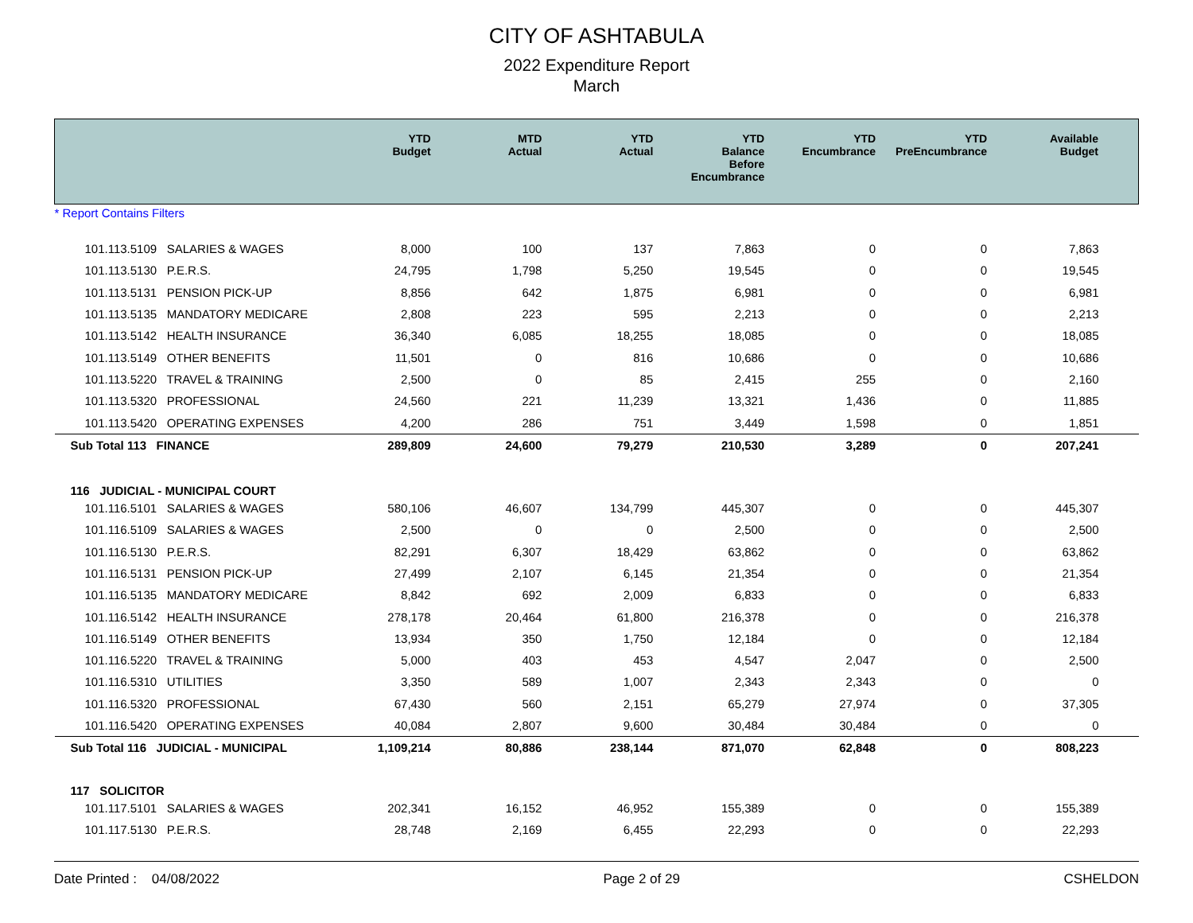CITY OF ASHTABULA
2022 Expenditure Report
March
| | YTD Budget | MTD Actual | YTD Actual | YTD Balance Before Encumbrance | YTD Encumbrance | YTD PreEncumbrance | Available Budget |
| --- | --- | --- | --- | --- | --- | --- | --- |
| * Report Contains Filters | | | | | | | |
| 101.113.5109 SALARIES & WAGES | 8,000 | 100 | 137 | 7,863 | 0 | 0 | 7,863 |
| 101.113.5130 P.E.R.S. | 24,795 | 1,798 | 5,250 | 19,545 | 0 | 0 | 19,545 |
| 101.113.5131 PENSION PICK-UP | 8,856 | 642 | 1,875 | 6,981 | 0 | 0 | 6,981 |
| 101.113.5135 MANDATORY MEDICARE | 2,808 | 223 | 595 | 2,213 | 0 | 0 | 2,213 |
| 101.113.5142 HEALTH INSURANCE | 36,340 | 6,085 | 18,255 | 18,085 | 0 | 0 | 18,085 |
| 101.113.5149 OTHER BENEFITS | 11,501 | 0 | 816 | 10,686 | 0 | 0 | 10,686 |
| 101.113.5220 TRAVEL & TRAINING | 2,500 | 0 | 85 | 2,415 | 255 | 0 | 2,160 |
| 101.113.5320 PROFESSIONAL | 24,560 | 221 | 11,239 | 13,321 | 1,436 | 0 | 11,885 |
| 101.113.5420 OPERATING EXPENSES | 4,200 | 286 | 751 | 3,449 | 1,598 | 0 | 1,851 |
| Sub Total 113 FINANCE | 289,809 | 24,600 | 79,279 | 210,530 | 3,289 | 0 | 207,241 |
| 116 JUDICIAL - MUNICIPAL COURT | | | | | | | |
| 101.116.5101 SALARIES & WAGES | 580,106 | 46,607 | 134,799 | 445,307 | 0 | 0 | 445,307 |
| 101.116.5109 SALARIES & WAGES | 2,500 | 0 | 0 | 2,500 | 0 | 0 | 2,500 |
| 101.116.5130 P.E.R.S. | 82,291 | 6,307 | 18,429 | 63,862 | 0 | 0 | 63,862 |
| 101.116.5131 PENSION PICK-UP | 27,499 | 2,107 | 6,145 | 21,354 | 0 | 0 | 21,354 |
| 101.116.5135 MANDATORY MEDICARE | 8,842 | 692 | 2,009 | 6,833 | 0 | 0 | 6,833 |
| 101.116.5142 HEALTH INSURANCE | 278,178 | 20,464 | 61,800 | 216,378 | 0 | 0 | 216,378 |
| 101.116.5149 OTHER BENEFITS | 13,934 | 350 | 1,750 | 12,184 | 0 | 0 | 12,184 |
| 101.116.5220 TRAVEL & TRAINING | 5,000 | 403 | 453 | 4,547 | 2,047 | 0 | 2,500 |
| 101.116.5310 UTILITIES | 3,350 | 589 | 1,007 | 2,343 | 2,343 | 0 | 0 |
| 101.116.5320 PROFESSIONAL | 67,430 | 560 | 2,151 | 65,279 | 27,974 | 0 | 37,305 |
| 101.116.5420 OPERATING EXPENSES | 40,084 | 2,807 | 9,600 | 30,484 | 30,484 | 0 | 0 |
| Sub Total 116 JUDICIAL - MUNICIPAL | 1,109,214 | 80,886 | 238,144 | 871,070 | 62,848 | 0 | 808,223 |
| 117 SOLICITOR | | | | | | | |
| 101.117.5101 SALARIES & WAGES | 202,341 | 16,152 | 46,952 | 155,389 | 0 | 0 | 155,389 |
| 101.117.5130 P.E.R.S. | 28,748 | 2,169 | 6,455 | 22,293 | 0 | 0 | 22,293 |
Date Printed : 04/08/2022 Page 2 of 29 CSHELDON